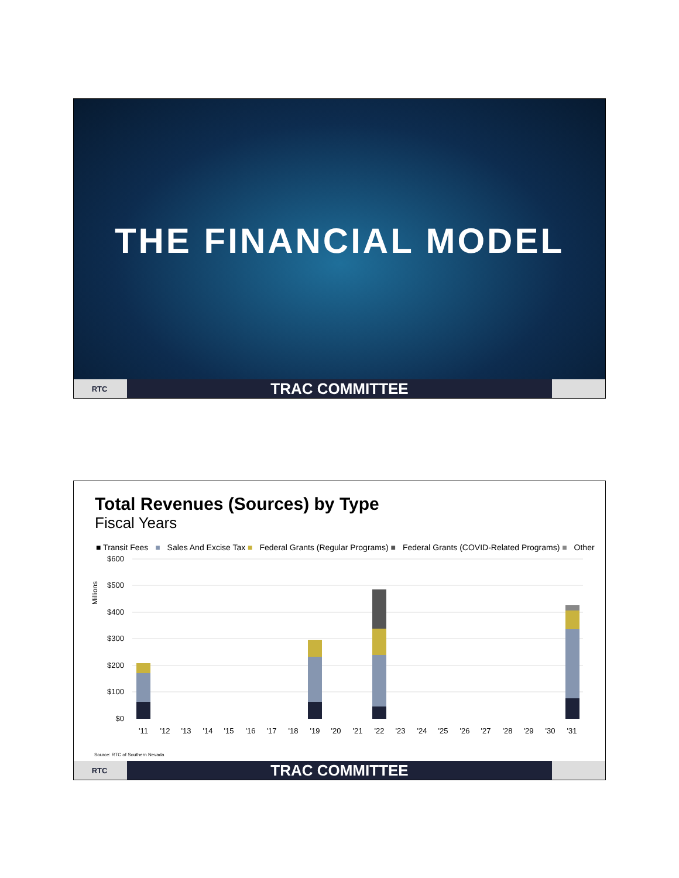THE FINANCIAL MODEL
RTC
TRAC COMMITTEE
Total Revenues (Sources) by Type
Fiscal Years
■ Transit Fees ■ Sales And Excise Tax ■ Federal Grants (Regular Programs) ■ Federal Grants (COVID-Related Programs) ■ Other
Millions
$600
$500
$400
$300
$200
$100
$0
'11
'12
'13
'14
'15
'16
'17
'18
'19
'20
'21
'22
'23
'24
'25
'26
'27
'28
'29
'30
'31
Source: RTC of Southern Nevada
RTC
TRAC COMMITTEE